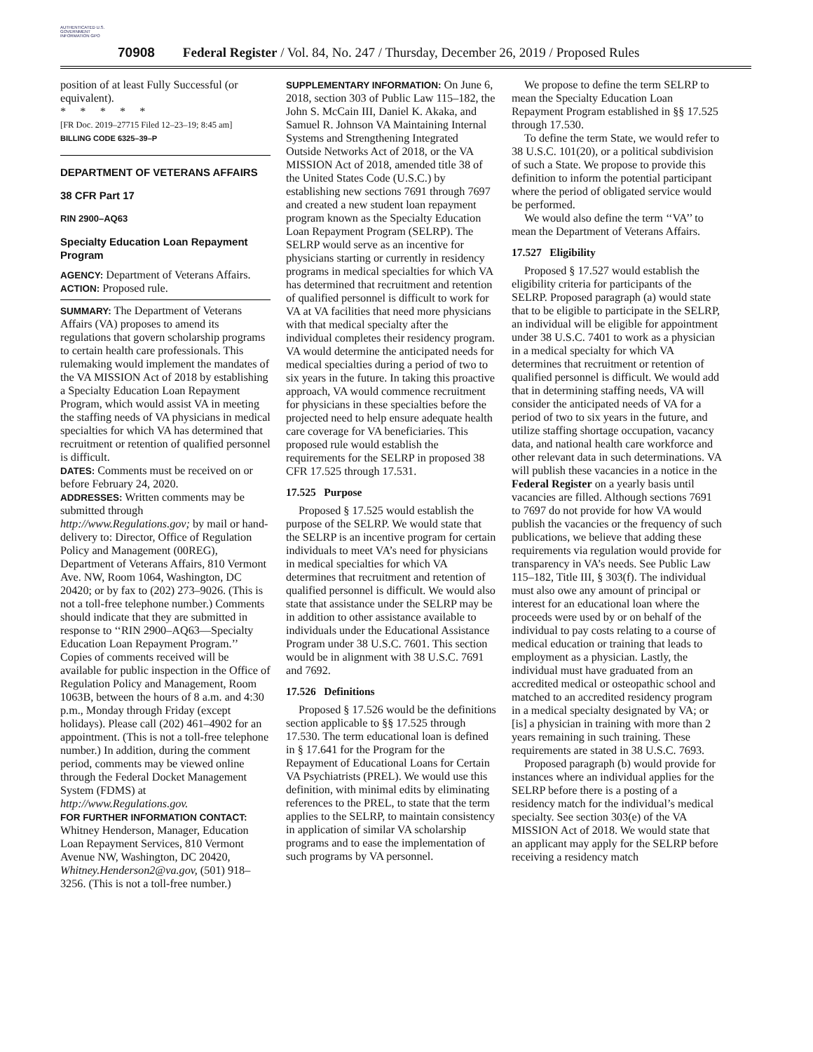AUTHENTICATED U.S. GOVERNMENT INFORMATION GPO
70908 Federal Register / Vol. 84, No. 247 / Thursday, December 26, 2019 / Proposed Rules
position of at least Fully Successful (or equivalent).
* * * * *
[FR Doc. 2019–27715 Filed 12–23–19; 8:45 am]
BILLING CODE 6325–39–P
DEPARTMENT OF VETERANS AFFAIRS
38 CFR Part 17
RIN 2900–AQ63
Specialty Education Loan Repayment Program
AGENCY: Department of Veterans Affairs.
ACTION: Proposed rule.
SUMMARY: The Department of Veterans Affairs (VA) proposes to amend its regulations that govern scholarship programs to certain health care professionals. This rulemaking would implement the mandates of the VA MISSION Act of 2018 by establishing a Specialty Education Loan Repayment Program, which would assist VA in meeting the staffing needs of VA physicians in medical specialties for which VA has determined that recruitment or retention of qualified personnel is difficult.
DATES: Comments must be received on or before February 24, 2020.
ADDRESSES: Written comments may be submitted through http://www.Regulations.gov; by mail or hand-delivery to: Director, Office of Regulation Policy and Management (00REG), Department of Veterans Affairs, 810 Vermont Ave. NW, Room 1064, Washington, DC 20420; or by fax to (202) 273–9026. (This is not a toll-free telephone number.) Comments should indicate that they are submitted in response to ‘‘RIN 2900–AQ63—Specialty Education Loan Repayment Program.’’ Copies of comments received will be available for public inspection in the Office of Regulation Policy and Management, Room 1063B, between the hours of 8 a.m. and 4:30 p.m., Monday through Friday (except holidays). Please call (202) 461–4902 for an appointment. (This is not a toll-free telephone number.) In addition, during the comment period, comments may be viewed online through the Federal Docket Management System (FDMS) at http://www.Regulations.gov.
FOR FURTHER INFORMATION CONTACT: Whitney Henderson, Manager, Education Loan Repayment Services, 810 Vermont Avenue NW, Washington, DC 20420, Whitney.Henderson2@va.gov, (501) 918–3256. (This is not a toll-free number.)
SUPPLEMENTARY INFORMATION: On June 6, 2018, section 303 of Public Law 115–182, the John S. McCain III, Daniel K. Akaka, and Samuel R. Johnson VA Maintaining Internal Systems and Strengthening Integrated Outside Networks Act of 2018, or the VA MISSION Act of 2018, amended title 38 of the United States Code (U.S.C.) by establishing new sections 7691 through 7697 and created a new student loan repayment program known as the Specialty Education Loan Repayment Program (SELRP). The SELRP would serve as an incentive for physicians starting or currently in residency programs in medical specialties for which VA has determined that recruitment and retention of qualified personnel is difficult to work for VA at VA facilities that need more physicians with that medical specialty after the individual completes their residency program. VA would determine the anticipated needs for medical specialties during a period of two to six years in the future. In taking this proactive approach, VA would commence recruitment for physicians in these specialties before the projected need to help ensure adequate health care coverage for VA beneficiaries. This proposed rule would establish the requirements for the SELRP in proposed 38 CFR 17.525 through 17.531.
17.525 Purpose
Proposed § 17.525 would establish the purpose of the SELRP. We would state that the SELRP is an incentive program for certain individuals to meet VA’s need for physicians in medical specialties for which VA determines that recruitment and retention of qualified personnel is difficult. We would also state that assistance under the SELRP may be in addition to other assistance available to individuals under the Educational Assistance Program under 38 U.S.C. 7601. This section would be in alignment with 38 U.S.C. 7691 and 7692.
17.526 Definitions
Proposed § 17.526 would be the definitions section applicable to §§ 17.525 through 17.530. The term educational loan is defined in § 17.641 for the Program for the Repayment of Educational Loans for Certain VA Psychiatrists (PREL). We would use this definition, with minimal edits by eliminating references to the PREL, to state that the term applies to the SELRP, to maintain consistency in application of similar VA scholarship programs and to ease the implementation of such programs by VA personnel.
We propose to define the term SELRP to mean the Specialty Education Loan Repayment Program established in §§ 17.525 through 17.530.
To define the term State, we would refer to 38 U.S.C. 101(20), or a political subdivision of such a State. We propose to provide this definition to inform the potential participant where the period of obligated service would be performed.
We would also define the term ‘‘VA’’ to mean the Department of Veterans Affairs.
17.527 Eligibility
Proposed § 17.527 would establish the eligibility criteria for participants of the SELRP. Proposed paragraph (a) would state that to be eligible to participate in the SELRP, an individual will be eligible for appointment under 38 U.S.C. 7401 to work as a physician in a medical specialty for which VA determines that recruitment or retention of qualified personnel is difficult. We would add that in determining staffing needs, VA will consider the anticipated needs of VA for a period of two to six years in the future, and utilize staffing shortage occupation, vacancy data, and national health care workforce and other relevant data in such determinations. VA will publish these vacancies in a notice in the Federal Register on a yearly basis until vacancies are filled. Although sections 7691 to 7697 do not provide for how VA would publish the vacancies or the frequency of such publications, we believe that adding these requirements via regulation would provide for transparency in VA’s needs. See Public Law 115–182, Title III, § 303(f). The individual must also owe any amount of principal or interest for an educational loan where the proceeds were used by or on behalf of the individual to pay costs relating to a course of medical education or training that leads to employment as a physician. Lastly, the individual must have graduated from an accredited medical or osteopathic school and matched to an accredited residency program in a medical specialty designated by VA; or [is] a physician in training with more than 2 years remaining in such training. These requirements are stated in 38 U.S.C. 7693.
Proposed paragraph (b) would provide for instances where an individual applies for the SELRP before there is a posting of a residency match for the individual’s medical specialty. See section 303(e) of the VA MISSION Act of 2018. We would state that an applicant may apply for the SELRP before receiving a residency match